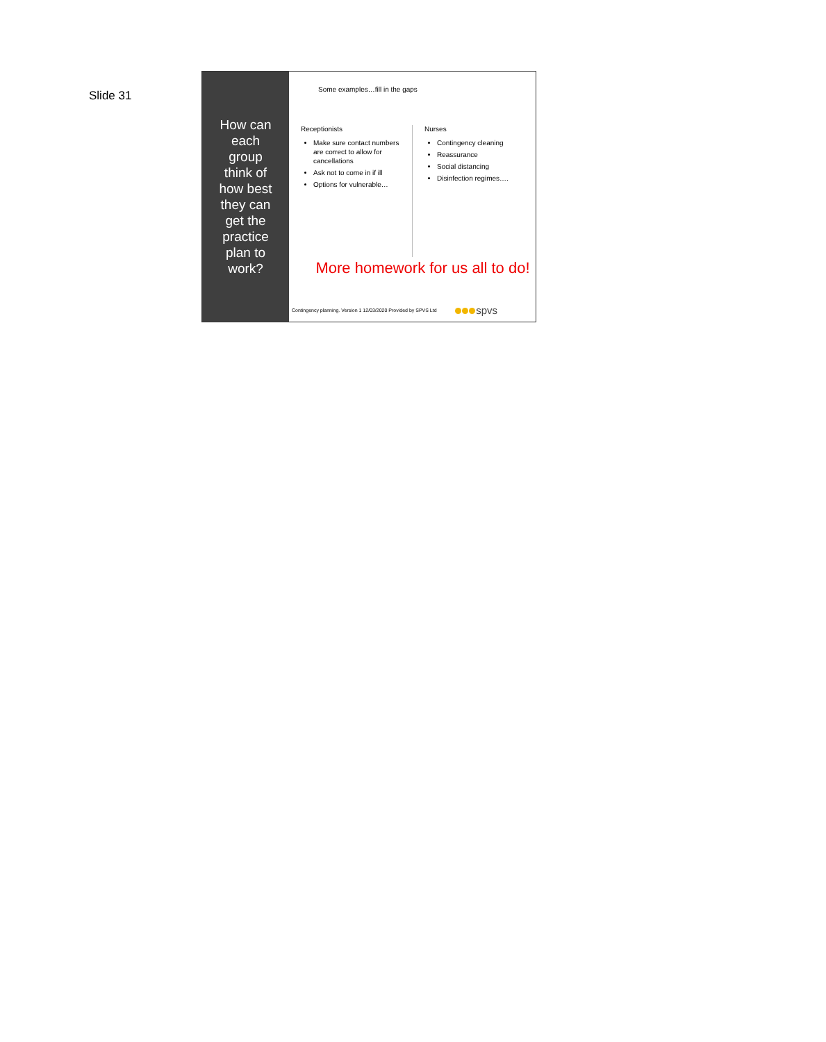Slide 31
How can each group think of how best they can get the practice plan to work?
Some examples…fill in the gaps
Receptionists
Make sure contact numbers are correct to allow for cancellations
Ask not to come in if ill
Options for vulnerable…
Nurses
Contingency cleaning
Reassurance
Social distancing
Disinfection regimes….
More homework for us all to do!
Contingency planning. Version 1 12/03/2020 Provided by SPVS Ltd spvs